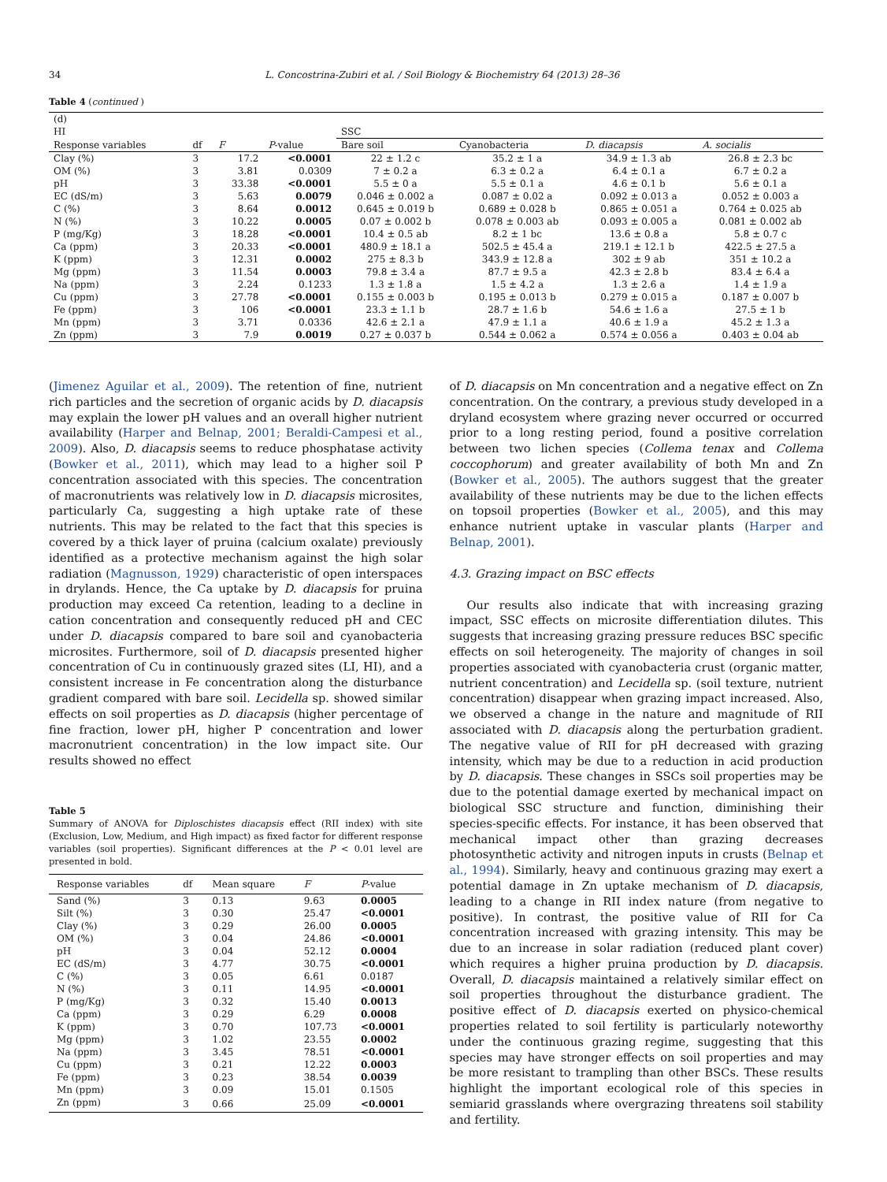34 L. Concostrina-Zubiri et al. / Soil Biology & Biochemistry 64 (2013) 28–36
Table 4 (continued )
| (d) | | | | | | | |
| HI | | | | SSC | | | |
| Response variables | df | F | P -value | Bare soil | Cyanobacteria | D. diacapsis | A. socialis |
| Clay (%) | 3 | 17.2 | <0.0001 | 22 ± 1.2 c | 35.2 ± 1 a | 34.9 ± 1.3 ab | 26.8 ± 2.3 bc |
| OM (%) | 3 | 3.81 | 0.0309 | 7 ± 0.2 a | 6.3 ± 0.2 a | 6.4 ± 0.1 a | 6.7 ± 0.2 a |
| pH | 3 | 33.38 | <0.0001 | 5.5 ± 0 a | 5.5 ± 0.1 a | 4.6 ± 0.1 b | 5.6 ± 0.1 a |
| EC (dS/m) | 3 | 5.63 | 0.0079 | 0.046 ± 0.002 a | 0.087 ± 0.02 a | 0.092 ± 0.013 a | 0.052 ± 0.003 a |
| C (%) | 3 | 8.64 | 0.0012 | 0.645 ± 0.019 b | 0.689 ± 0.028 b | 0.865 ± 0.051 a | 0.764 ± 0.025 ab |
| N (%) | 3 | 10.22 | 0.0005 | 0.07 ± 0.002 b | 0.078 ± 0.003 ab | 0.093 ± 0.005 a | 0.081 ± 0.002 ab |
| P (mg/Kg) | 3 | 18.28 | <0.0001 | 10.4 ± 0.5 ab | 8.2 ± 1 bc | 13.6 ± 0.8 a | 5.8 ± 0.7 c |
| Ca (ppm) | 3 | 20.33 | <0.0001 | 480.9 ± 18.1 a | 502.5 ± 45.4 a | 219.1 ± 12.1 b | 422.5 ± 27.5 a |
| K (ppm) | 3 | 12.31 | 0.0002 | 275 ± 8.3 b | 343.9 ± 12.8 a | 302 ± 9 ab | 351 ± 10.2 a |
| Mg (ppm) | 3 | 11.54 | 0.0003 | 79.8 ± 3.4 a | 87.7 ± 9.5 a | 42.3 ± 2.8 b | 83.4 ± 6.4 a |
| Na (ppm) | 3 | 2.24 | 0.1233 | 1.3 ± 1.8 a | 1.5 ± 4.2 a | 1.3 ± 2.6 a | 1.4 ± 1.9 a |
| Cu (ppm) | 3 | 27.78 | <0.0001 | 0.155 ± 0.003 b | 0.195 ± 0.013 b | 0.279 ± 0.015 a | 0.187 ± 0.007 b |
| Fe (ppm) | 3 | 106 | <0.0001 | 23.3 ± 1.1 b | 28.7 ± 1.6 b | 54.6 ± 1.6 a | 27.5 ± 1 b |
| Mn (ppm) | 3 | 3.71 | 0.0336 | 42.6 ± 2.1 a | 47.9 ± 1.1 a | 40.6 ± 1.9 a | 45.2 ± 1.3 a |
| Zn (ppm) | 3 | 7.9 | 0.0019 | 0.27 ± 0.037 b | 0.544 ± 0.062 a | 0.574 ± 0.056 a | 0.403 ± 0.04 ab |
(Jimenez Aguilar et al., 2009). The retention of fine, nutrient rich particles and the secretion of organic acids by D. diacapsis may explain the lower pH values and an overall higher nutrient availability (Harper and Belnap, 2001; Beraldi-Campesi et al., 2009). Also, D. diacapsis seems to reduce phosphatase activity (Bowker et al., 2011), which may lead to a higher soil P concentration associated with this species. The concentration of macronutrients was relatively low in D. diacapsis microsites, particularly Ca, suggesting a high uptake rate of these nutrients. This may be related to the fact that this species is covered by a thick layer of pruina (calcium oxalate) previously identified as a protective mechanism against the high solar radiation (Magnusson, 1929) characteristic of open interspaces in drylands. Hence, the Ca uptake by D. diacapsis for pruina production may exceed Ca retention, leading to a decline in cation concentration and consequently reduced pH and CEC under D. diacapsis compared to bare soil and cyanobacteria microsites. Furthermore, soil of D. diacapsis presented higher concentration of Cu in continuously grazed sites (LI, HI), and a consistent increase in Fe concentration along the disturbance gradient compared with bare soil. Lecidella sp. showed similar effects on soil properties as D. diacapsis (higher percentage of fine fraction, lower pH, higher P concentration and lower macronutrient concentration) in the low impact site. Our results showed no effect
Table 5
Summary of ANOVA for Diploschistes diacapsis effect (RII index) with site (Exclusion, Low, Medium, and High impact) as fixed factor for different response variables (soil properties). Significant differences at the P < 0.01 level are presented in bold.
| Response variables | df | Mean square | F | P -value |
| --- | --- | --- | --- | --- |
| Sand (%) | 3 | 0.13 | 9.63 | 0.0005 |
| Silt (%) | 3 | 0.30 | 25.47 | <0.0001 |
| Clay (%) | 3 | 0.29 | 26.00 | 0.0005 |
| OM (%) | 3 | 0.04 | 24.86 | <0.0001 |
| pH | 3 | 0.04 | 52.12 | 0.0004 |
| EC (dS/m) | 3 | 4.77 | 30.75 | <0.0001 |
| C (%) | 3 | 0.05 | 6.61 | 0.0187 |
| N (%) | 3 | 0.11 | 14.95 | <0.0001 |
| P (mg/Kg) | 3 | 0.32 | 15.40 | 0.0013 |
| Ca (ppm) | 3 | 0.29 | 6.29 | 0.0008 |
| K (ppm) | 3 | 0.70 | 107.73 | <0.0001 |
| Mg (ppm) | 3 | 1.02 | 23.55 | 0.0002 |
| Na (ppm) | 3 | 3.45 | 78.51 | <0.0001 |
| Cu (ppm) | 3 | 0.21 | 12.22 | 0.0003 |
| Fe (ppm) | 3 | 0.23 | 38.54 | 0.0039 |
| Mn (ppm) | 3 | 0.09 | 15.01 | 0.1505 |
| Zn (ppm) | 3 | 0.66 | 25.09 | <0.0001 |
of D. diacapsis on Mn concentration and a negative effect on Zn concentration. On the contrary, a previous study developed in a dryland ecosystem where grazing never occurred or occurred prior to a long resting period, found a positive correlation between two lichen species (Collema tenax and Collema coccophorum) and greater availability of both Mn and Zn (Bowker et al., 2005). The authors suggest that the greater availability of these nutrients may be due to the lichen effects on topsoil properties (Bowker et al., 2005), and this may enhance nutrient uptake in vascular plants (Harper and Belnap, 2001).
4.3. Grazing impact on BSC effects
Our results also indicate that with increasing grazing impact, SSC effects on microsite differentiation dilutes. This suggests that increasing grazing pressure reduces BSC specific effects on soil heterogeneity. The majority of changes in soil properties associated with cyanobacteria crust (organic matter, nutrient concentration) and Lecidella sp. (soil texture, nutrient concentration) disappear when grazing impact increased. Also, we observed a change in the nature and magnitude of RII associated with D. diacapsis along the perturbation gradient. The negative value of RII for pH decreased with grazing intensity, which may be due to a reduction in acid production by D. diacapsis. These changes in SSCs soil properties may be due to the potential damage exerted by mechanical impact on biological SSC structure and function, diminishing their species-specific effects. For instance, it has been observed that mechanical impact other than grazing decreases photosynthetic activity and nitrogen inputs in crusts (Belnap et al., 1994). Similarly, heavy and continuous grazing may exert a potential damage in Zn uptake mechanism of D. diacapsis, leading to a change in RII index nature (from negative to positive). In contrast, the positive value of RII for Ca concentration increased with grazing intensity. This may be due to an increase in solar radiation (reduced plant cover) which requires a higher pruina production by D. diacapsis. Overall, D. diacapsis maintained a relatively similar effect on soil properties throughout the disturbance gradient. The positive effect of D. diacapsis exerted on physico-chemical properties related to soil fertility is particularly noteworthy under the continuous grazing regime, suggesting that this species may have stronger effects on soil properties and may be more resistant to trampling than other BSCs. These results highlight the important ecological role of this species in semiarid grasslands where overgrazing threatens soil stability and fertility.